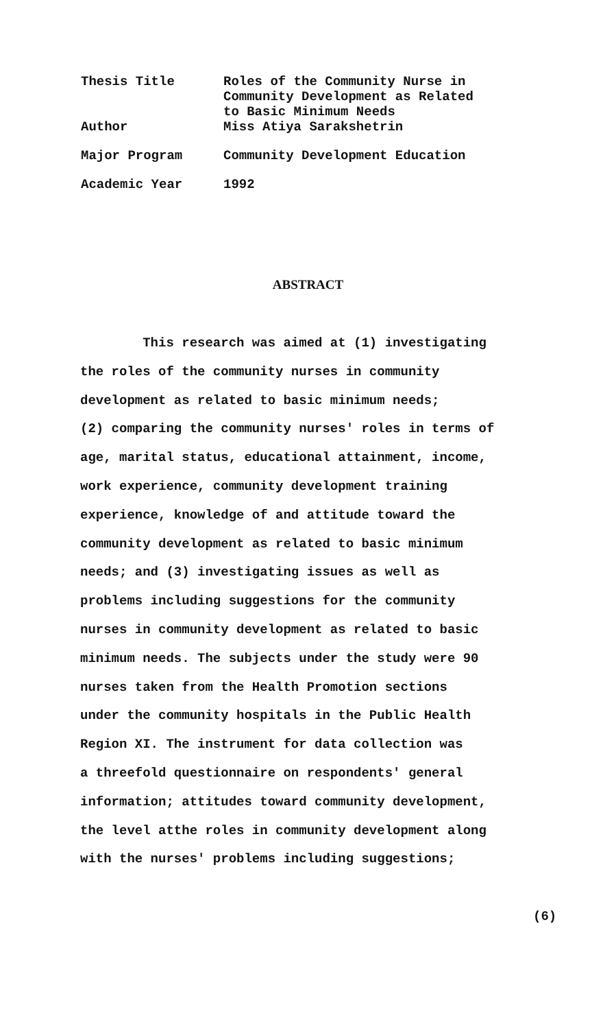| Thesis Title | Roles of the Community Nurse in Community Development as Related to Basic Minimum Needs |
| Author | Miss Atiya Sarakshetrin |
| Major Program | Community Development Education |
| Academic Year | 1992 |
ABSTRACT
This research was aimed at (1) investigating
the roles of the community nurses in community
development as related to basic minimum needs;
(2) comparing the community nurses' roles in terms of
age, marital status, educational attainment, income,
work experience, community development training
experience, knowledge of and attitude toward the
community development as related to basic minimum
needs; and (3) investigating issues as well as
problems including suggestions for the community
nurses in community development as related to basic
minimum needs. The subjects under the study were 90
nurses taken from the Health Promotion sections
under the community hospitals in the Public Health
Region XI. The instrument for data collection was
a threefold questionnaire on respondents' general
information; attitudes toward community development,
the level atthe roles in community development along
with the nurses' problems including suggestions;
(6)